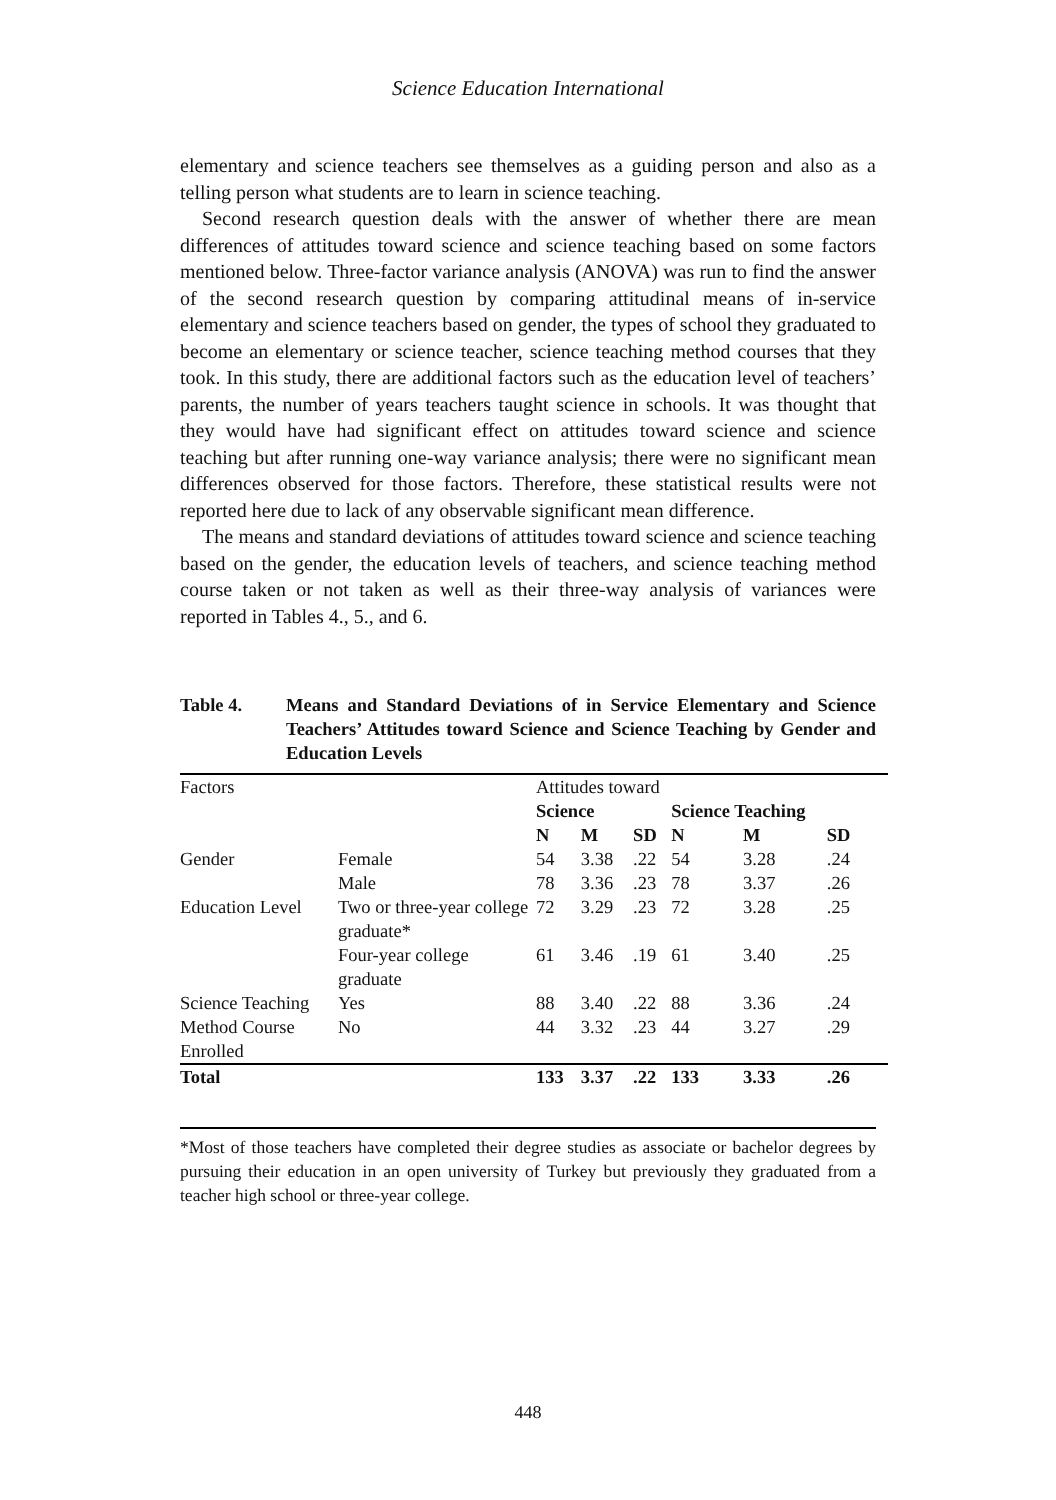Science Education International
elementary and science teachers see themselves as a guiding person and also as a telling person what students are to learn in science teaching.
Second research question deals with the answer of whether there are mean differences of attitudes toward science and science teaching based on some factors mentioned below. Three-factor variance analysis (ANOVA) was run to find the answer of the second research question by comparing attitudinal means of in-service elementary and science teachers based on gender, the types of school they graduated to become an elementary or science teacher, science teaching method courses that they took. In this study, there are additional factors such as the education level of teachers’ parents, the number of years teachers taught science in schools. It was thought that they would have had significant effect on attitudes toward science and science teaching but after running one-way variance analysis; there were no significant mean differences observed for those factors. Therefore, these statistical results were not reported here due to lack of any observable significant mean difference.
The means and standard deviations of attitudes toward science and science teaching based on the gender, the education levels of teachers, and science teaching method course taken or not taken as well as their three-way analysis of variances were reported in Tables 4., 5., and 6.
Table 4. Means and Standard Deviations of in Service Elementary and Science Teachers’ Attitudes toward Science and Science Teaching by Gender and Education Levels
| Factors | | Attitudes toward | | | | | |
| | | Science | | | Science Teaching | | |
| | | N | M | SD | N | M | SD |
| Gender | Female | 54 | 3.38 | .22 | 54 | 3.28 | .24 |
| | Male | 78 | 3.36 | .23 | 78 | 3.37 | .26 |
| Education Level | Two or three-year college graduate* | 72 | 3.29 | .23 | 72 | 3.28 | .25 |
| | Four-year college graduate | 61 | 3.46 | .19 | 61 | 3.40 | .25 |
| Science Teaching Method Course Enrolled | Yes No | 88 44 | 3.40 3.32 | .22 .23 | 88 44 | 3.36 3.27 | .24 .29 |
| Total | | 133 | 3.37 | .22 | 133 | 3.33 | .26 |
*Most of those teachers have completed their degree studies as associate or bachelor degrees by pursuing their education in an open university of Turkey but previously they graduated from a teacher high school or three-year college.
448